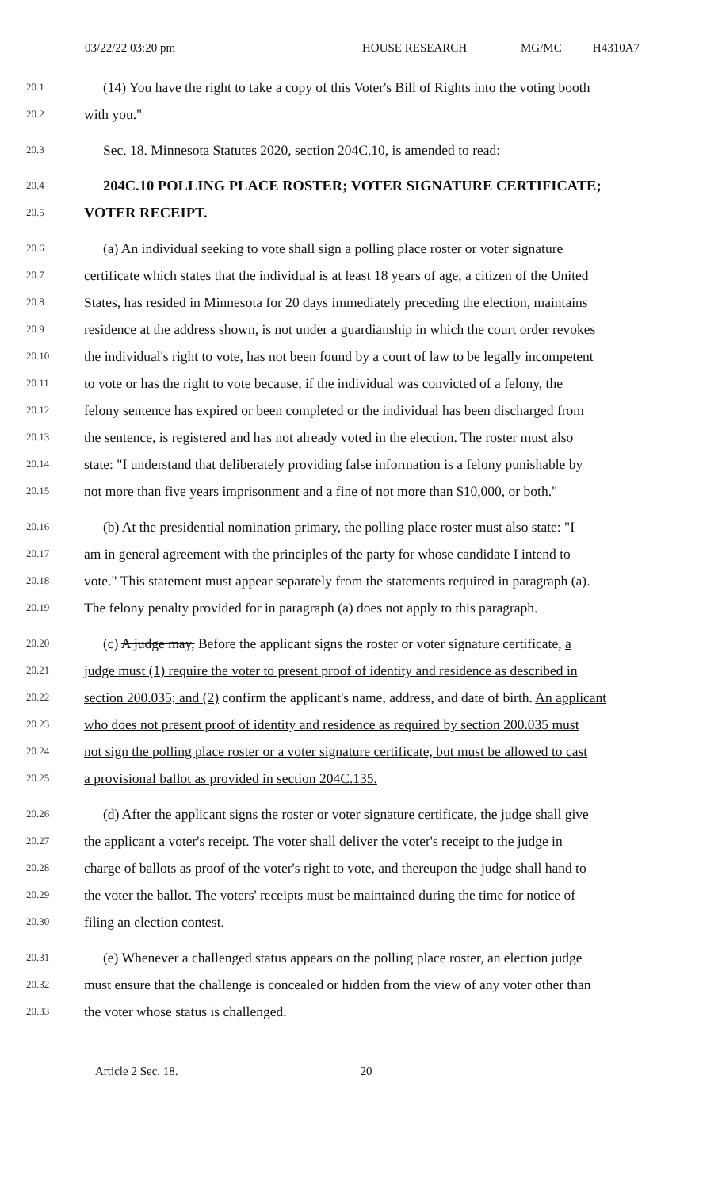03/22/22 03:20 pm HOUSE RESEARCH MG/MC H4310A7
20.1 (14) You have the right to take a copy of this Voter's Bill of Rights into the voting booth
20.2 with you."
20.3 Sec. 18. Minnesota Statutes 2020, section 204C.10, is amended to read:
20.4 204C.10 POLLING PLACE ROSTER; VOTER SIGNATURE CERTIFICATE;
20.5 VOTER RECEIPT.
20.6 (a) An individual seeking to vote shall sign a polling place roster or voter signature
20.7 certificate which states that the individual is at least 18 years of age, a citizen of the United
20.8 States, has resided in Minnesota for 20 days immediately preceding the election, maintains
20.9 residence at the address shown, is not under a guardianship in which the court order revokes
20.10 the individual's right to vote, has not been found by a court of law to be legally incompetent
20.11 to vote or has the right to vote because, if the individual was convicted of a felony, the
20.12 felony sentence has expired or been completed or the individual has been discharged from
20.13 the sentence, is registered and has not already voted in the election. The roster must also
20.14 state: "I understand that deliberately providing false information is a felony punishable by
20.15 not more than five years imprisonment and a fine of not more than $10,000, or both."
20.16 (b) At the presidential nomination primary, the polling place roster must also state: "I
20.17 am in general agreement with the principles of the party for whose candidate I intend to
20.18 vote." This statement must appear separately from the statements required in paragraph (a).
20.19 The felony penalty provided for in paragraph (a) does not apply to this paragraph.
20.20 (c) A judge may, Before the applicant signs the roster or voter signature certificate, a
20.21 judge must (1) require the voter to present proof of identity and residence as described in
20.22 section 200.035; and (2) confirm the applicant's name, address, and date of birth. An applicant
20.23 who does not present proof of identity and residence as required by section 200.035 must
20.24 not sign the polling place roster or a voter signature certificate, but must be allowed to cast
20.25 a provisional ballot as provided in section 204C.135.
20.26 (d) After the applicant signs the roster or voter signature certificate, the judge shall give
20.27 the applicant a voter's receipt. The voter shall deliver the voter's receipt to the judge in
20.28 charge of ballots as proof of the voter's right to vote, and thereupon the judge shall hand to
20.29 the voter the ballot. The voters' receipts must be maintained during the time for notice of
20.30 filing an election contest.
20.31 (e) Whenever a challenged status appears on the polling place roster, an election judge
20.32 must ensure that the challenge is concealed or hidden from the view of any voter other than
20.33 the voter whose status is challenged.
Article 2 Sec. 18. 20